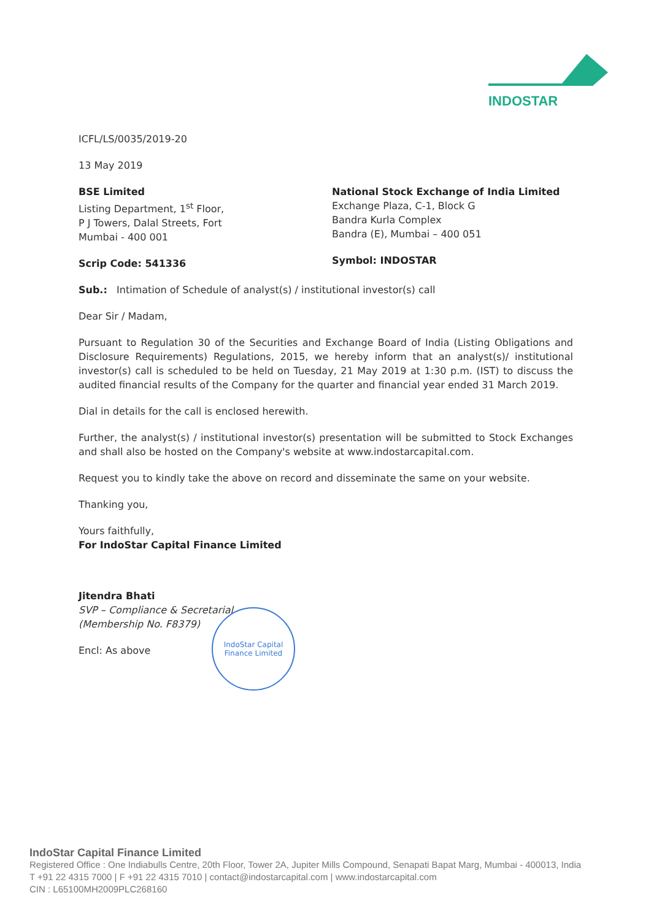INDOSTAR
ICFL/LS/0035/2019-20
13 May 2019
BSE Limited
Listing Department, 1<sup>st</sup> Floor,
P J Towers, Dalal Streets, Fort
Mumbai - 400 001
Scrip Code: 541336
National Stock Exchange of India Limited
Exchange Plaza, C-1, Block G
Bandra Kurla Complex
Bandra (E), Mumbai – 400 051
Symbol: INDOSTAR
Sub.: Intimation of Schedule of analyst(s) / institutional investor(s) call
Dear Sir / Madam,
Pursuant to Regulation 30 of the Securities and Exchange Board of India (Listing Obligations and Disclosure Requirements) Regulations, 2015, we hereby inform that an analyst(s)/ institutional investor(s) call is scheduled to be held on Tuesday, 21 May 2019 at 1:30 p.m. (IST) to discuss the audited financial results of the Company for the quarter and financial year ended 31 March 2019.
Dial in details for the call is enclosed herewith.
Further, the analyst(s) / institutional investor(s) presentation will be submitted to Stock Exchanges and shall also be hosted on the Company's website at www.indostarcapital.com.
Request you to kindly take the above on record and disseminate the same on your website.
Thanking you,
Yours faithfully,
For IndoStar Capital Finance Limited
Jitendra Bhati
SVP – Compliance & Secretarial
(Membership No. F8379)
Encl: As above
IndoStar Capital Finance Limited
IndoStar Capital Finance Limited
Registered Office : One Indiabulls Centre, 20th Floor, Tower 2A, Jupiter Mills Compound, Senapati Bapat Marg, Mumbai - 400013, India
T +91 22 4315 7000 | F +91 22 4315 7010 | contact@indostarcapital.com | www.indostarcapital.com
CIN : L65100MH2009PLC268160